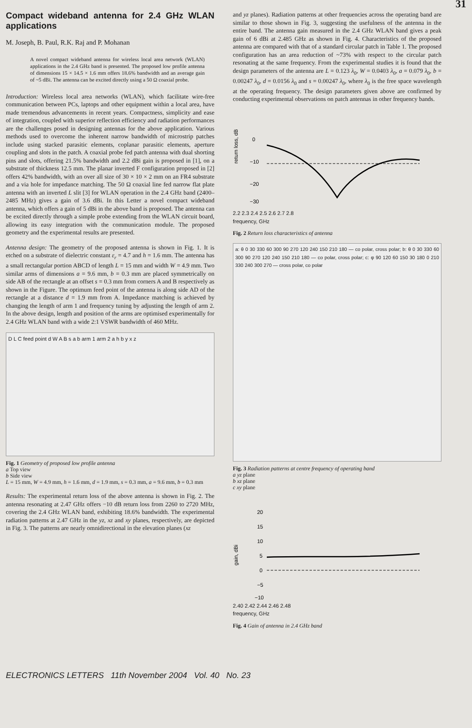31
Compact wideband antenna for 2.4 GHz WLAN applications
M. Joseph, B. Paul, R.K. Raj and P. Mohanan
A novel compact wideband antenna for wireless local area network (WLAN) applications in the 2.4 GHz band is presented. The proposed low profile antenna of dimensions 15 × 14.5 × 1.6 mm offers 18.6% bandwidth and an average gain of ~5 dBi. The antenna can be excited directly using a 50 Ω coaxial probe.
Introduction: Wireless local area networks (WLAN), which facilitate wire-free communication between PCs, laptops and other equipment within a local area, have made tremendous advancements in recent years. Compactness, simplicity and ease of integration, coupled with superior reflection efficiency and radiation performances are the challenges posed in designing antennas for the above application. Various methods used to overcome the inherent narrow bandwidth of microstrip patches include using stacked parasitic elements, coplanar parasitic elements, aperture coupling and slots in the patch. A coaxial probe fed patch antenna with dual shorting pins and slots, offering 21.5% bandwidth and 2.2 dBi gain is proposed in [1], on a substrate of thickness 12.5 mm. The planar inverted F configuration proposed in [2] offers 42% bandwidth, with an over all size of 30 × 10 × 2 mm on an FR4 substrate and a via hole for impedance matching. The 50 Ω coaxial line fed narrow flat plate antenna with an inverted L slit [3] for WLAN operation in the 2.4 GHz band (2400–2485 MHz) gives a gain of 3.6 dBi. In this Letter a novel compact wideband antenna, which offers a gain of 5 dBi in the above band is proposed. The antenna can be excited directly through a simple probe extending from the WLAN circuit board, allowing its easy integration with the communication module. The proposed geometry and the experimental results are presented.
Antenna design: The geometry of the proposed antenna is shown in Fig. 1. It is etched on a substrate of dielectric constant ε<sub>r</sub> = 4.7 and h = 1.6 mm. The antenna has a small rectangular portion ABCD of length L = 15 mm and width W = 4.9 mm. Two similar arms of dimensions a = 9.6 mm, b = 0.3 mm are placed symmetrically on side AB of the rectangle at an offset s = 0.3 mm from corners A and B respectively as shown in the Figure. The optimum feed point of the antenna is along side AD of the rectangle at a distance d = 1.9 mm from A. Impedance matching is achieved by changing the length of arm 1 and frequency tuning by adjusting the length of arm 2. In the above design, length and position of the arms are optimised experimentally for 2.4 GHz WLAN band with a wide 2:1 VSWR bandwidth of 460 MHz.
D L C feed point d W A B s a b arm 1 arm 2 a h b y x z
Fig. 1 Geometry of proposed low profile antenna
a Top view
b Side view
L = 15 mm, W = 4.9 mm, h = 1.6 mm, d = 1.9 mm, s = 0.3 mm, a = 9.6 mm, b = 0.3 mm
Results: The experimental return loss of the above antenna is shown in Fig. 2. The antenna resonating at 2.47 GHz offers −10 dB return loss from 2260 to 2720 MHz, covering the 2.4 GHz WLAN band, exhibiting 18.6% bandwidth. The experimental radiation patterns at 2.47 GHz in the yz, xz and xy planes, respectively, are depicted in Fig. 3. The patterns are nearly omnidirectional in the elevation planes (xz
and yz planes). Radiation patterns at other frequencies across the operating band are similar to those shown in Fig. 3, suggesting the usefulness of the antenna in the entire band. The antenna gain measured in the 2.4 GHz WLAN band gives a peak gain of 6 dBi at 2.485 GHz as shown in Fig. 4. Characteristics of the proposed antenna are compared with that of a standard circular patch in Table 1. The proposed configuration has an area reduction of ~73% with respect to the circular patch resonating at the same frequency. From the experimental studies it is found that the design parameters of the antenna are L = 0.123 λ<sub>0</sub>, W = 0.0403 λ<sub>0</sub>, a = 0.079 λ<sub>0</sub>, b = 0.00247 λ<sub>0</sub>, d = 0.0156 λ<sub>0</sub> and s = 0.00247 λ<sub>0</sub>, where λ<sub>0</sub> is the free space wavelength at the operating frequency. The design parameters given above are confirmed by conducting experimental observations on patch antennas in other frequency bands.
return loss, dB
0
−10
−20
−30
2.2 2.3 2.4 2.5 2.6 2.7 2.8
frequency, GHz
Fig. 2 Return loss characteristics of antenna
a: θ 0 30 330 60 300 90 270 120 240 150 210 180 — co polar, cross polar; b: θ 0 30 330 60 300 90 270 120 240 150 210 180 — co polar, cross polar; c: φ 90 120 60 150 30 180 0 210 330 240 300 270 — cross polar, co polar
Fig. 3 Radiation patterns at centre frequency of operating band
a yz plane
b xz plane
c xy plane
gain, dBi
20
15
10
5
0
−5
−10
2.40 2.42 2.44 2.46 2.48
frequency, GHz
Fig. 4 Gain of antenna in 2.4 GHz band
ELECTRONICS LETTERS 11th November 2004 Vol. 40 No. 23